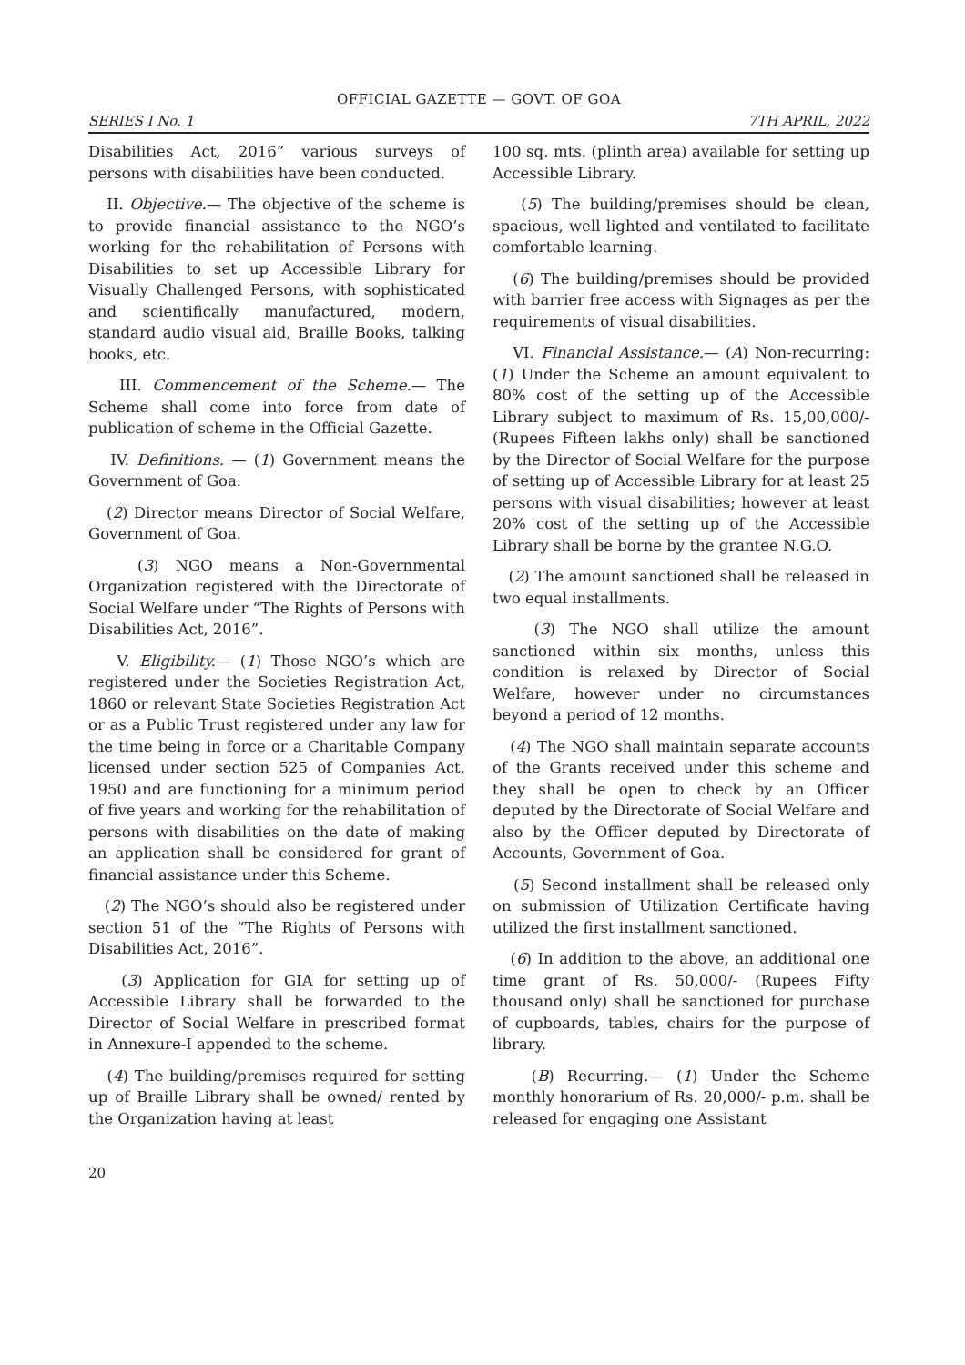OFFICIAL GAZETTE — GOVT. OF GOA
SERIES I No. 1 7TH APRIL, 2022
Disabilities Act, 2016” various surveys of persons with disabilities have been conducted.
II. Objective.— The objective of the scheme is to provide financial assistance to the NGO’s working for the rehabilitation of Persons with Disabilities to set up Accessible Library for Visually Challenged Persons, with sophisticated and scientifically manufactured, modern, standard audio visual aid, Braille Books, talking books, etc.
III. Commencement of the Scheme.— The Scheme shall come into force from date of publication of scheme in the Official Gazette.
IV. Definitions. — (1) Government means the Government of Goa.
(2) Director means Director of Social Welfare, Government of Goa.
(3) NGO means a Non-Governmental Organization registered with the Directorate of Social Welfare under “The Rights of Persons with Disabilities Act, 2016”.
V. Eligibility.— (1) Those NGO’s which are registered under the Societies Registration Act, 1860 or relevant State Societies Registration Act or as a Public Trust registered under any law for the time being in force or a Charitable Company licensed under section 525 of Companies Act, 1950 and are functioning for a minimum period of five years and working for the rehabilitation of persons with disabilities on the date of making an application shall be considered for grant of financial assistance under this Scheme.
(2) The NGO’s should also be registered under section 51 of the “The Rights of Persons with Disabilities Act, 2016”.
(3) Application for GIA for setting up of Accessible Library shall be forwarded to the Director of Social Welfare in prescribed format in Annexure-I appended to the scheme.
(4) The building/premises required for setting up of Braille Library shall be owned/ rented by the Organization having at least
100 sq. mts. (plinth area) available for setting up Accessible Library.
(5) The building/premises should be clean, spacious, well lighted and ventilated to facilitate comfortable learning.
(6) The building/premises should be provided with barrier free access with Signages as per the requirements of visual disabilities.
VI. Financial Assistance.— (A) Non-recurring: (1) Under the Scheme an amount equivalent to 80% cost of the setting up of the Accessible Library subject to maximum of Rs. 15,00,000/- (Rupees Fifteen lakhs only) shall be sanctioned by the Director of Social Welfare for the purpose of setting up of Accessible Library for at least 25 persons with visual disabilities; however at least 20% cost of the setting up of the Accessible Library shall be borne by the grantee N.G.O.
(2) The amount sanctioned shall be released in two equal installments.
(3) The NGO shall utilize the amount sanctioned within six months, unless this condition is relaxed by Director of Social Welfare, however under no circumstances beyond a period of 12 months.
(4) The NGO shall maintain separate accounts of the Grants received under this scheme and they shall be open to check by an Officer deputed by the Directorate of Social Welfare and also by the Officer deputed by Directorate of Accounts, Government of Goa.
(5) Second installment shall be released only on submission of Utilization Certificate having utilized the first installment sanctioned.
(6) In addition to the above, an additional one time grant of Rs. 50,000/- (Rupees Fifty thousand only) shall be sanctioned for purchase of cupboards, tables, chairs for the purpose of library.
(B) Recurring.— (1) Under the Scheme monthly honorarium of Rs. 20,000/- p.m. shall be released for engaging one Assistant
20